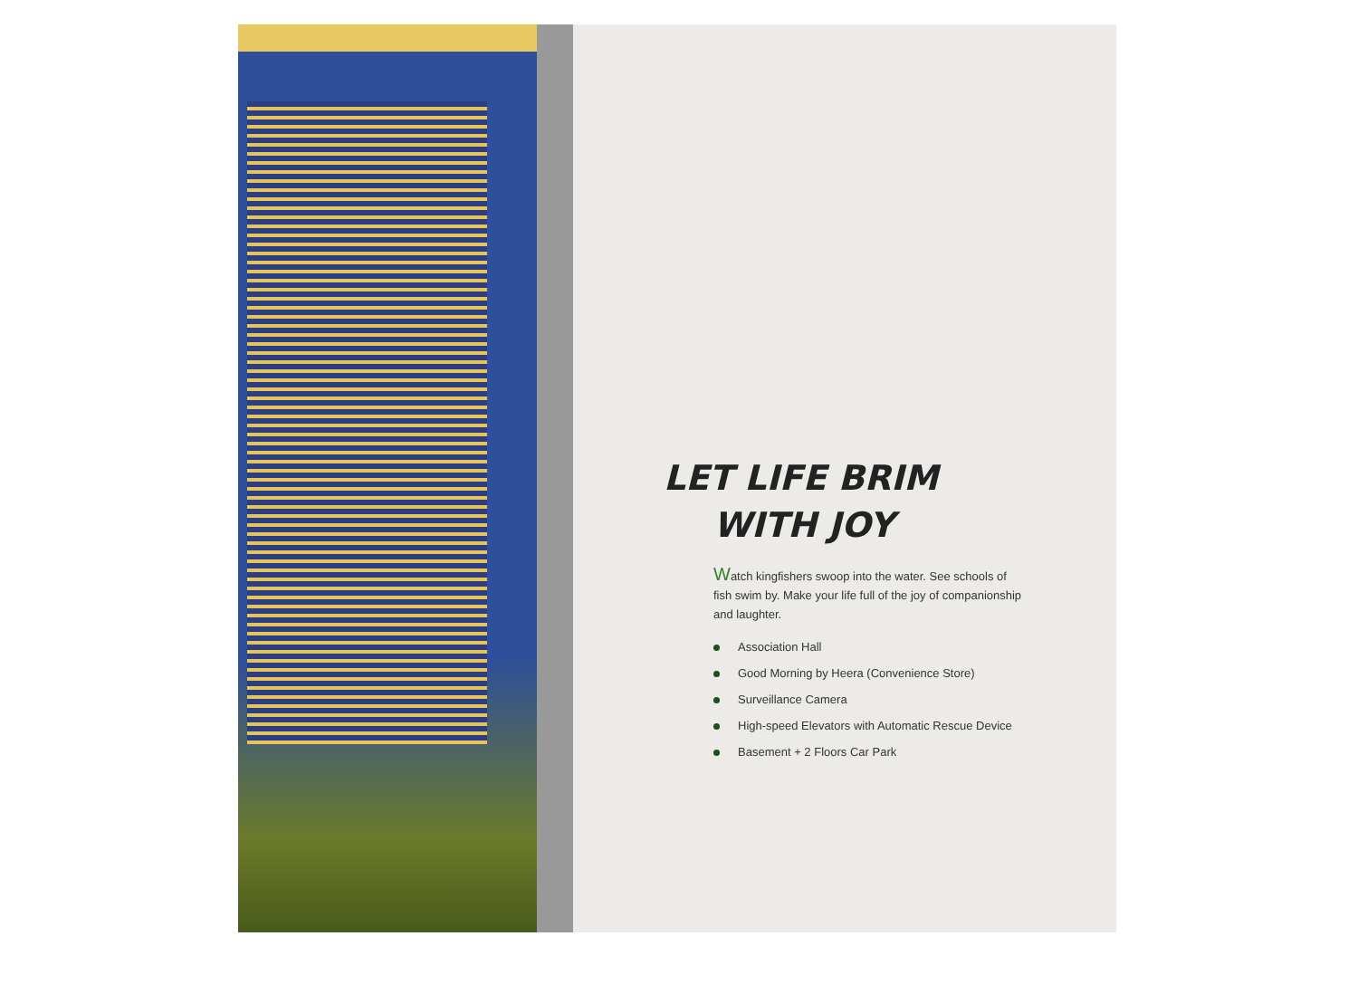LET LIFE BRIM
WITH JOY
Watch kingfishers swoop into the water. See schools of fish swim by. Make your life full of the joy of companionship and laughter.
Association Hall
Good Morning by Heera (Convenience Store)
Surveillance Camera
High-speed Elevators with Automatic Rescue Device
Basement + 2 Floors Car Park